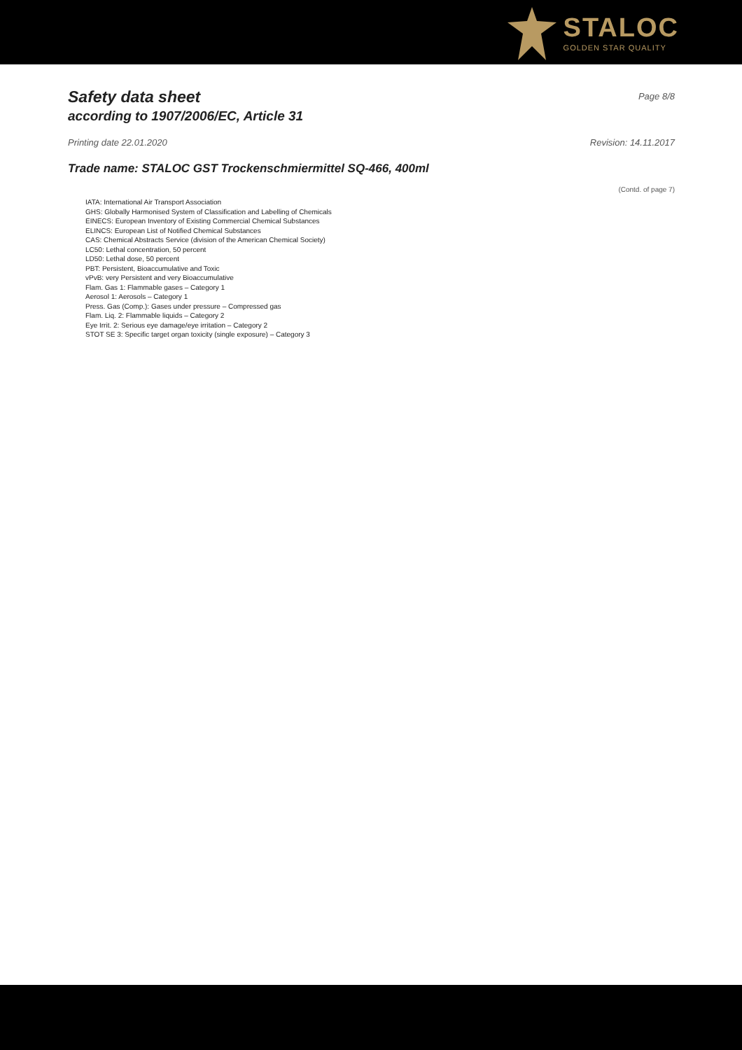STALOC
GOLDEN STAR QUALITY
Safety data sheet
according to 1907/2006/EC, Article 31
Page 8/8
Printing date 22.01.2020 Revision: 14.11.2017
Trade name: STALOC GST Trockenschmiermittel SQ-466, 400ml
(Contd. of page 7)
IATA: International Air Transport Association
GHS: Globally Harmonised System of Classification and Labelling of Chemicals
EINECS: European Inventory of Existing Commercial Chemical Substances
ELINCS: European List of Notified Chemical Substances
CAS: Chemical Abstracts Service (division of the American Chemical Society)
LC50: Lethal concentration, 50 percent
LD50: Lethal dose, 50 percent
PBT: Persistent, Bioaccumulative and Toxic
vPvB: very Persistent and very Bioaccumulative
Flam. Gas 1: Flammable gases – Category 1
Aerosol 1: Aerosols – Category 1
Press. Gas (Comp.): Gases under pressure – Compressed gas
Flam. Liq. 2: Flammable liquids – Category 2
Eye Irrit. 2: Serious eye damage/eye irritation – Category 2
STOT SE 3: Specific target organ toxicity (single exposure) – Category 3